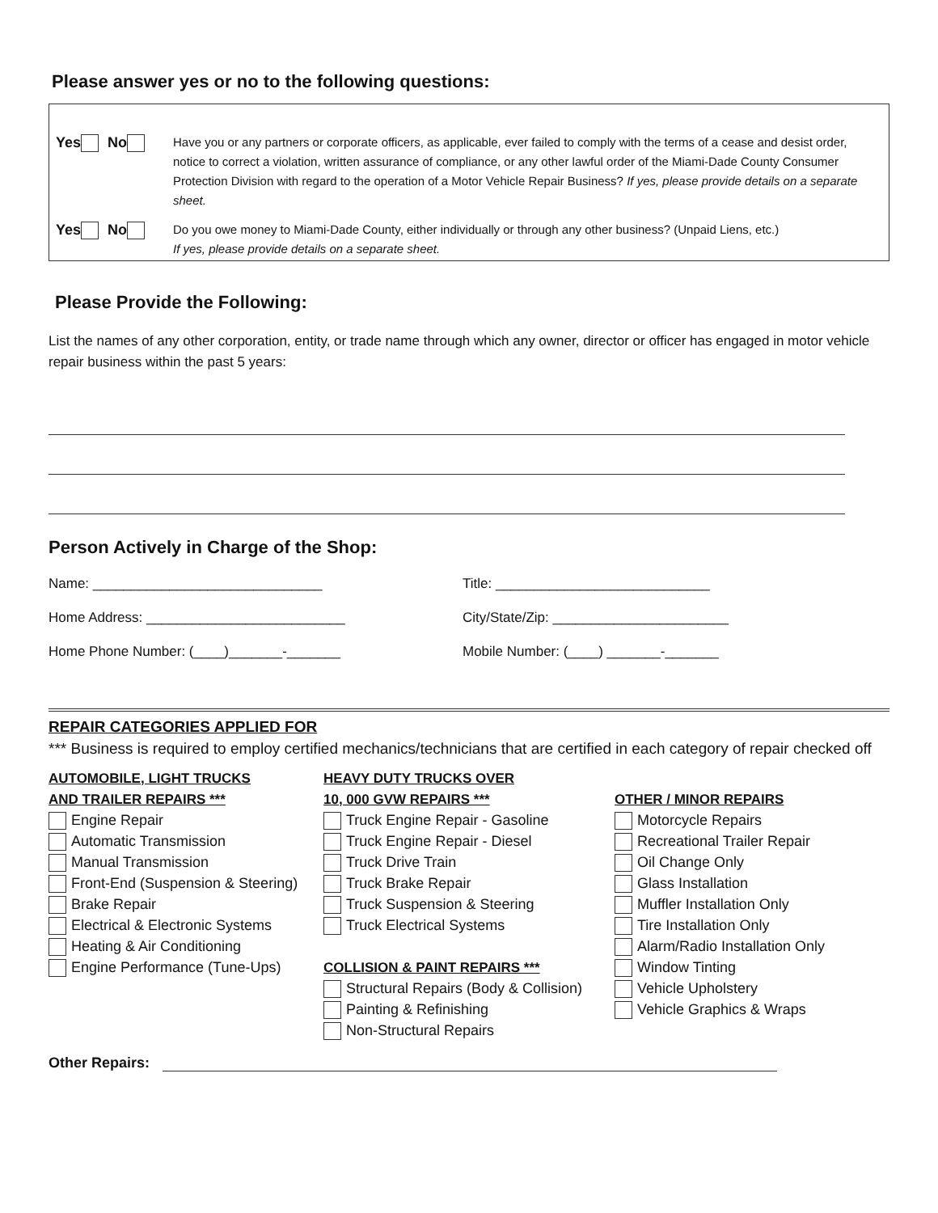Please answer yes or no to the following questions:
Yes No
Have you or any partners or corporate officers, as applicable, ever failed to comply with the terms of a cease and desist order, notice to correct a violation, written assurance of compliance, or any other lawful order of the Miami-Dade County Consumer Protection Division with regard to the operation of a Motor Vehicle Repair Business? If yes, please provide details on a separate sheet.
Yes No
Do you owe money to Miami-Dade County, either individually or through any other business? (Unpaid Liens, etc.)
If yes, please provide details on a separate sheet.
Please Provide the Following:
List the names of any other corporation, entity, or trade name through which any owner, director or officer has engaged in motor vehicle repair business within the past 5 years:
Person Actively in Charge of the Shop:
Name: ______________________________ Title: ____________________________
Home Address: __________________________ City/State/Zip: _______________________
Home Phone Number: (____)_______-_______ Mobile Number: (____) _______-_______
REPAIR CATEGORIES APPLIED FOR
*** Business is required to employ certified mechanics/technicians that are certified in each category of repair checked off
AUTOMOBILE, LIGHT TRUCKS
AND TRAILER REPAIRS ***
Engine Repair
Automatic Transmission
Manual Transmission
Front-End (Suspension & Steering)
Brake Repair
Electrical & Electronic Systems
Heating & Air Conditioning
Engine Performance (Tune-Ups)
HEAVY DUTY TRUCKS OVER
10, 000 GVW REPAIRS ***
Truck Engine Repair - Gasoline
Truck Engine Repair - Diesel
Truck Drive Train
Truck Brake Repair
Truck Suspension & Steering
Truck Electrical Systems
COLLISION & PAINT REPAIRS ***
Structural Repairs (Body & Collision)
Painting & Refinishing
Non-Structural Repairs
OTHER / MINOR REPAIRS
Motorcycle Repairs
Recreational Trailer Repair
Oil Change Only
Glass Installation
Muffler Installation Only
Tire Installation Only
Alarm/Radio Installation Only
Window Tinting
Vehicle Upholstery
Vehicle Graphics & Wraps
Other Repairs: